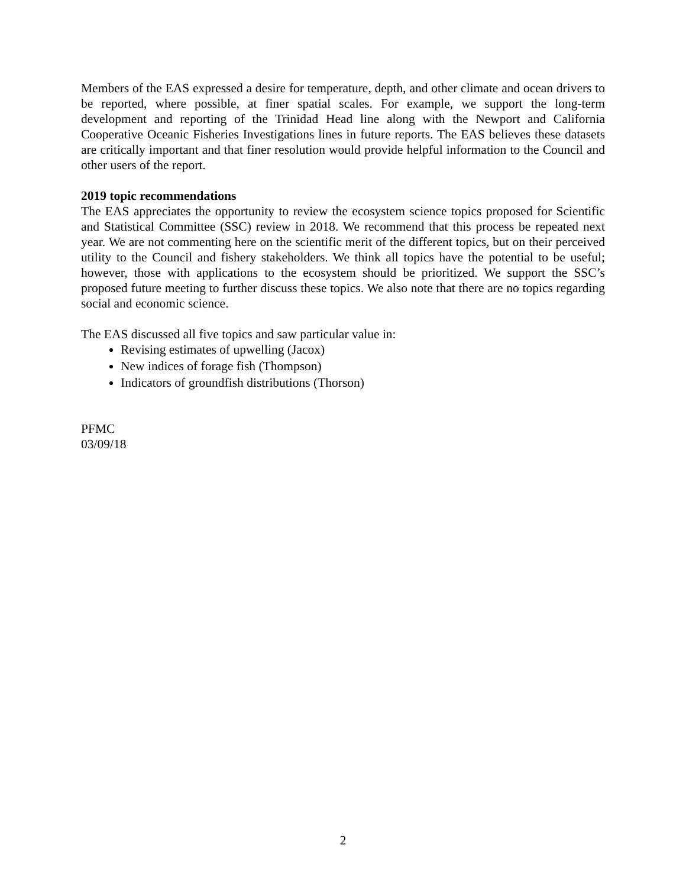Members of the EAS expressed a desire for temperature, depth, and other climate and ocean drivers to be reported, where possible, at finer spatial scales. For example, we support the long-term development and reporting of the Trinidad Head line along with the Newport and California Cooperative Oceanic Fisheries Investigations lines in future reports. The EAS believes these datasets are critically important and that finer resolution would provide helpful information to the Council and other users of the report.
2019 topic recommendations
The EAS appreciates the opportunity to review the ecosystem science topics proposed for Scientific and Statistical Committee (SSC) review in 2018. We recommend that this process be repeated next year. We are not commenting here on the scientific merit of the different topics, but on their perceived utility to the Council and fishery stakeholders. We think all topics have the potential to be useful; however, those with applications to the ecosystem should be prioritized. We support the SSC’s proposed future meeting to further discuss these topics. We also note that there are no topics regarding social and economic science.
The EAS discussed all five topics and saw particular value in:
Revising estimates of upwelling (Jacox)
New indices of forage fish (Thompson)
Indicators of groundfish distributions (Thorson)
PFMC
03/09/18
2